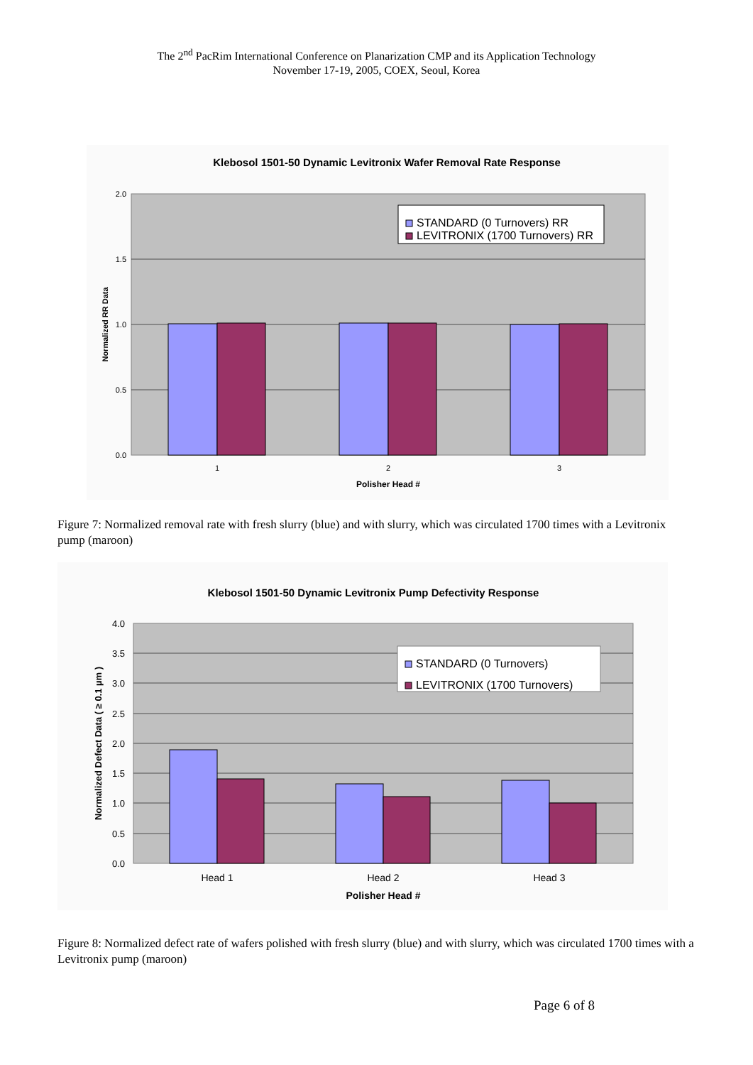The 2<sup>nd</sup> PacRim International Conference on Planarization CMP and its Application Technology
November 17-19, 2005, COEX, Seoul, Korea
Klebosol 1501-50 Dynamic Levitronix Wafer Removal Rate Response
2.0
1.5
1.0
0.5
0.0
1
2
3
Polisher Head #
Normalized RR Data
STANDARD (0 Turnovers) RR
LEVITRONIX (1700 Turnovers) RR
Figure 7: Normalized removal rate with fresh slurry (blue) and with slurry, which was circulated 1700 times with a Levitronix pump (maroon)
Klebosol 1501-50 Dynamic Levitronix Pump Defectivity Response
4.0
3.5
3.0
2.5
2.0
1.5
1.0
0.5
0.0
Head 1
Head 2
Head 3
Polisher Head #
Normalized Defect Data ( ≥ 0.1 µm )
STANDARD (0 Turnovers)
LEVITRONIX (1700 Turnovers)
Figure 8: Normalized defect rate of wafers polished with fresh slurry (blue) and with slurry, which was circulated 1700 times with a Levitronix pump (maroon)
Page 6 of 8